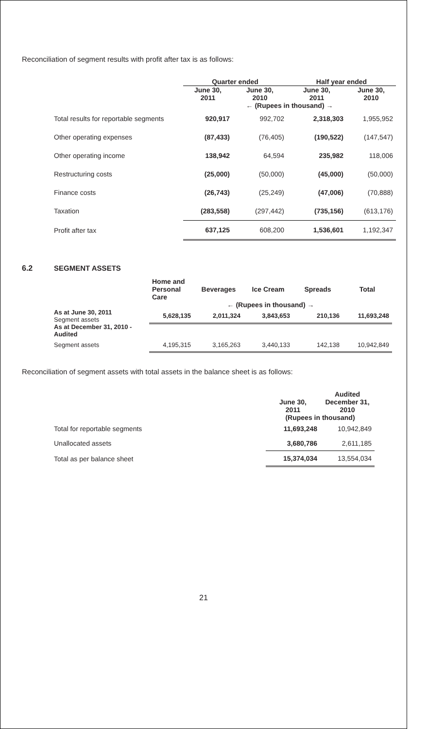Reconciliation of segment results with profit after tax is as follows:
| | Quarter ended | | Half year ended | |
| --- | --- | --- | --- | --- |
| | June 30, 2011 | June 30, 2010 | June 30, 2011 | June 30, 2010 |
| | ← (Rupees in thousand) → | | | |
| Total results for reportable segments | 920,917 | 992,702 | 2,318,303 | 1,955,952 |
| Other operating expenses | (87,433) | (76,405) | (190,522) | (147,547) |
| Other operating income | 138,942 | 64,594 | 235,982 | 118,006 |
| Restructuring costs | (25,000) | (50,000) | (45,000) | (50,000) |
| Finance costs | (26,743) | (25,249) | (47,006) | (70,888) |
| Taxation | (283,558) | (297,442) | (735,156) | (613,176) |
| Profit after tax | 637,125 | 608,200 | 1,536,601 | 1,192,347 |
6.2 SEGMENT ASSETS
| | Home and Personal Care | Beverages | Ice Cream | Spreads | Total |
| --- | --- | --- | --- | --- | --- |
| | ← (Rupees in thousand) → | | | | |
| As at June 30, 2011 Segment assets | 5,628,135 | 2,011,324 | 3,843,653 | 210,136 | 11,693,248 |
| As at December 31, 2010 - Audited | | | | | |
| Segment assets | 4,195,315 | 3,165,263 | 3,440,133 | 142,138 | 10,942,849 |
Reconciliation of segment assets with total assets in the balance sheet is as follows:
| | June 30, 2011 | Audited December 31, 2010 |
| --- | --- | --- |
| | (Rupees in thousand) | |
| Total for reportable segments | 11,693,248 | 10,942,849 |
| Unallocated assets | 3,680,786 | 2,611,185 |
| Total as per balance sheet | 15,374,034 | 13,554,034 |
21